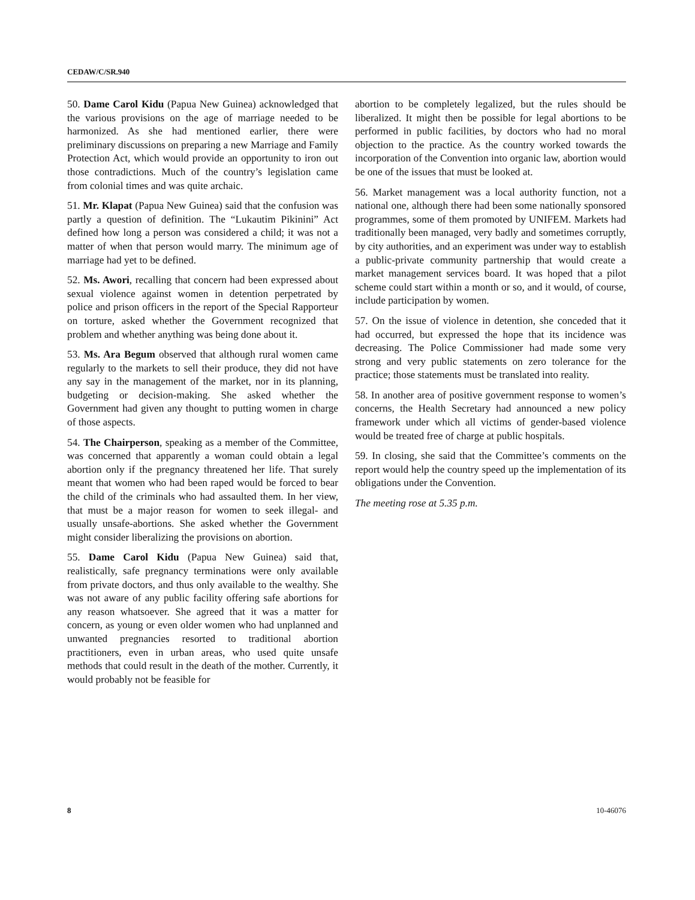CEDAW/C/SR.940
50. Dame Carol Kidu (Papua New Guinea) acknowledged that the various provisions on the age of marriage needed to be harmonized. As she had mentioned earlier, there were preliminary discussions on preparing a new Marriage and Family Protection Act, which would provide an opportunity to iron out those contradictions. Much of the country’s legislation came from colonial times and was quite archaic.
51. Mr. Klapat (Papua New Guinea) said that the confusion was partly a question of definition. The “Lukautim Pikinini” Act defined how long a person was considered a child; it was not a matter of when that person would marry. The minimum age of marriage had yet to be defined.
52. Ms. Awori, recalling that concern had been expressed about sexual violence against women in detention perpetrated by police and prison officers in the report of the Special Rapporteur on torture, asked whether the Government recognized that problem and whether anything was being done about it.
53. Ms. Ara Begum observed that although rural women came regularly to the markets to sell their produce, they did not have any say in the management of the market, nor in its planning, budgeting or decision-making. She asked whether the Government had given any thought to putting women in charge of those aspects.
54. The Chairperson, speaking as a member of the Committee, was concerned that apparently a woman could obtain a legal abortion only if the pregnancy threatened her life. That surely meant that women who had been raped would be forced to bear the child of the criminals who had assaulted them. In her view, that must be a major reason for women to seek illegal- and usually unsafe-abortions. She asked whether the Government might consider liberalizing the provisions on abortion.
55. Dame Carol Kidu (Papua New Guinea) said that, realistically, safe pregnancy terminations were only available from private doctors, and thus only available to the wealthy. She was not aware of any public facility offering safe abortions for any reason whatsoever. She agreed that it was a matter for concern, as young or even older women who had unplanned and unwanted pregnancies resorted to traditional abortion practitioners, even in urban areas, who used quite unsafe methods that could result in the death of the mother. Currently, it would probably not be feasible for
abortion to be completely legalized, but the rules should be liberalized. It might then be possible for legal abortions to be performed in public facilities, by doctors who had no moral objection to the practice. As the country worked towards the incorporation of the Convention into organic law, abortion would be one of the issues that must be looked at.
56. Market management was a local authority function, not a national one, although there had been some nationally sponsored programmes, some of them promoted by UNIFEM. Markets had traditionally been managed, very badly and sometimes corruptly, by city authorities, and an experiment was under way to establish a public-private community partnership that would create a market management services board. It was hoped that a pilot scheme could start within a month or so, and it would, of course, include participation by women.
57. On the issue of violence in detention, she conceded that it had occurred, but expressed the hope that its incidence was decreasing. The Police Commissioner had made some very strong and very public statements on zero tolerance for the practice; those statements must be translated into reality.
58. In another area of positive government response to women’s concerns, the Health Secretary had announced a new policy framework under which all victims of gender-based violence would be treated free of charge at public hospitals.
59. In closing, she said that the Committee’s comments on the report would help the country speed up the implementation of its obligations under the Convention.
The meeting rose at 5.35 p.m.
8 10-46076